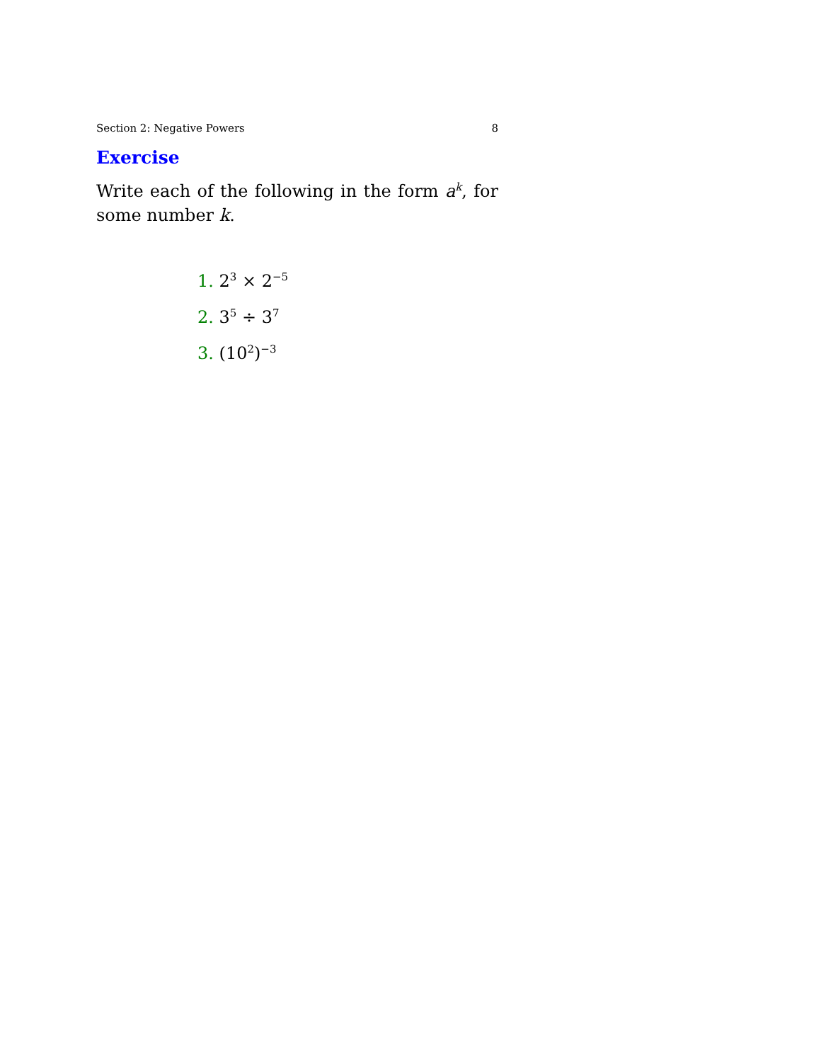Section 2: Negative Powers 8
Exercise
Write each of the following in the form a<sup>k</sup>, for some number k.
1. 2<sup>3</sup> × 2<sup>−5</sup>
2. 3<sup>5</sup> ÷ 3<sup>7</sup>
3. (10<sup>2</sup>)<sup>−3</sup>